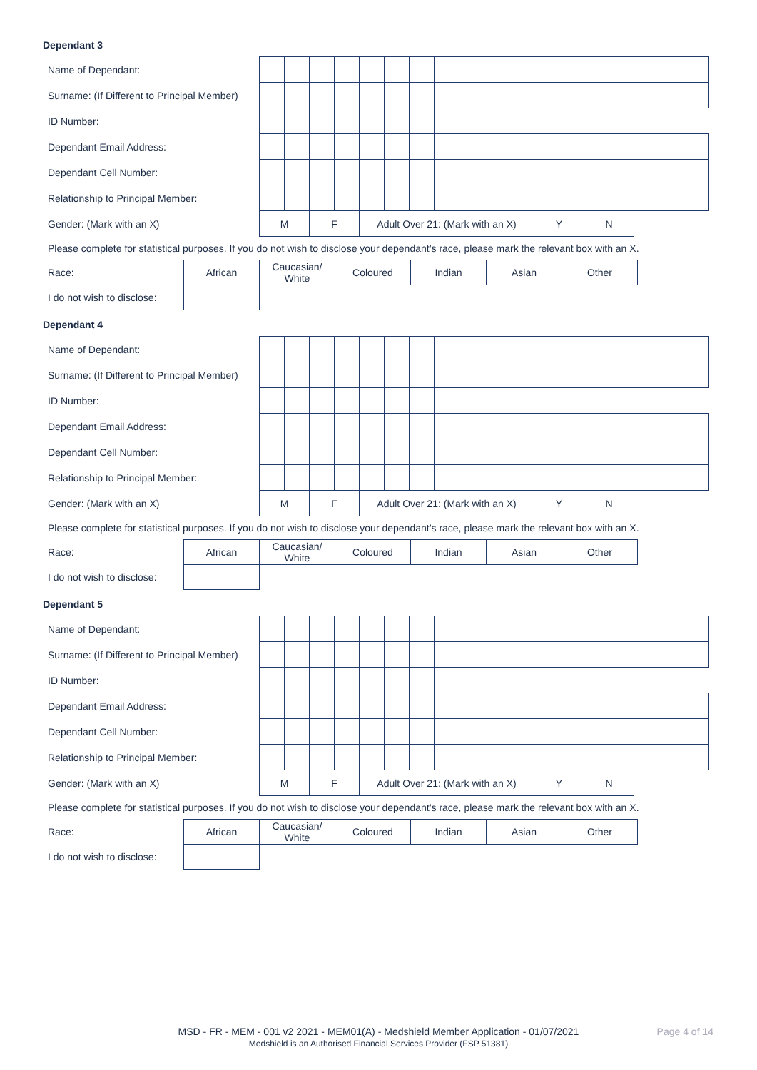Dependant 3
| Name of Dependant: | | | | | | | | | | | | | | | | | | |
| Surname: (If Different to Principal Member) | | | | | | | | | | | | | | | | | | |
| ID Number: | | | | | | | | | | | | | | | | | | |
| Dependant Email Address: | | | | | | | | | | | | | | | | | | |
| Dependant Cell Number: | | | | | | | | | | | | | | | | | | |
| Relationship to Principal Member: | | | | | | | | | | | | | | | | | | |
| Gender: (Mark with an X) | M | | F | | Adult Over 21: (Mark with an X) | | | | | | | Y | | N | | | | |
Please complete for statistical purposes. If you do not wish to disclose your dependant’s race, please mark the relevant box with an X.
| Race: | African | Caucasian/ White | Coloured | Indian | Asian | Other |
| I do not wish to disclose: | | | | | | |
Dependant 4
| Name of Dependant: | | | | | | | | | | | | | | | | | | |
| Surname: (If Different to Principal Member) | | | | | | | | | | | | | | | | | | |
| ID Number: | | | | | | | | | | | | | | | | | | |
| Dependant Email Address: | | | | | | | | | | | | | | | | | | |
| Dependant Cell Number: | | | | | | | | | | | | | | | | | | |
| Relationship to Principal Member: | | | | | | | | | | | | | | | | | | |
| Gender: (Mark with an X) | M | | F | | Adult Over 21: (Mark with an X) | | | | | | | Y | | N | | | | |
Please complete for statistical purposes. If you do not wish to disclose your dependant’s race, please mark the relevant box with an X.
| Race: | African | Caucasian/ White | Coloured | Indian | Asian | Other |
| I do not wish to disclose: | | | | | | |
Dependant 5
| Name of Dependant: | | | | | | | | | | | | | | | | | | |
| Surname: (If Different to Principal Member) | | | | | | | | | | | | | | | | | | |
| ID Number: | | | | | | | | | | | | | | | | | | |
| Dependant Email Address: | | | | | | | | | | | | | | | | | | |
| Dependant Cell Number: | | | | | | | | | | | | | | | | | | |
| Relationship to Principal Member: | | | | | | | | | | | | | | | | | | |
| Gender: (Mark with an X) | M | | F | | Adult Over 21: (Mark with an X) | | | | | | | Y | | N | | | | |
Please complete for statistical purposes. If you do not wish to disclose your dependant’s race, please mark the relevant box with an X.
| Race: | African | Caucasian/ White | Coloured | Indian | Asian | Other |
| I do not wish to disclose: | | | | | | |
MSD - FR - MEM - 001 v2 2021 - MEM01(A) - Medshield Member Application - 01/07/2021
Medshield is an Authorised Financial Services Provider (FSP 51381)
Page 4 of 14